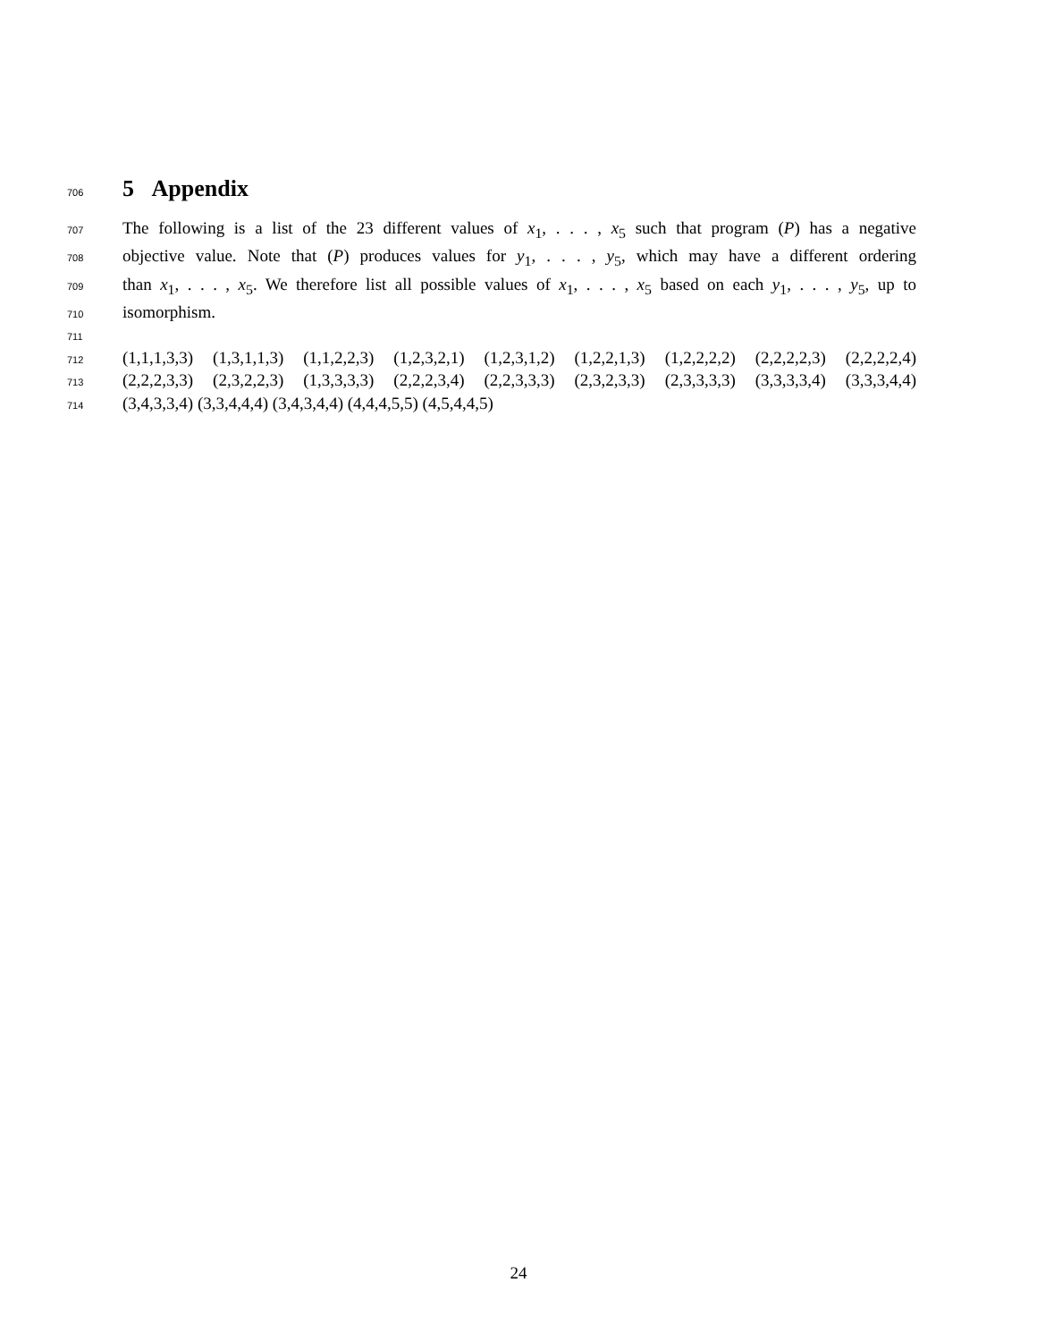706
5 Appendix
707 The following is a list of the 23 different values of x<sub>1</sub>, . . . , x<sub>5</sub> such that program (P) has a negative
708 objective value. Note that (P) produces values for y<sub>1</sub>, . . . , y<sub>5</sub>, which may have a different ordering
709 than x<sub>1</sub>, . . . , x<sub>5</sub>. We therefore list all possible values of x<sub>1</sub>, . . . , x<sub>5</sub> based on each y<sub>1</sub>, . . . , y<sub>5</sub>, up to
710 isomorphism.
711
712 (1,1,1,3,3) (1,3,1,1,3) (1,1,2,2,3) (1,2,3,2,1) (1,2,3,1,2) (1,2,2,1,3) (1,2,2,2,2) (2,2,2,2,3) (2,2,2,2,4)
713 (2,2,2,3,3) (2,3,2,2,3) (1,3,3,3,3) (2,2,2,3,4) (2,2,3,3,3) (2,3,2,3,3) (2,3,3,3,3) (3,3,3,3,4) (3,3,3,4,4)
714 (3,4,3,3,4) (3,3,4,4,4) (3,4,3,4,4) (4,4,4,5,5) (4,5,4,4,5)
24